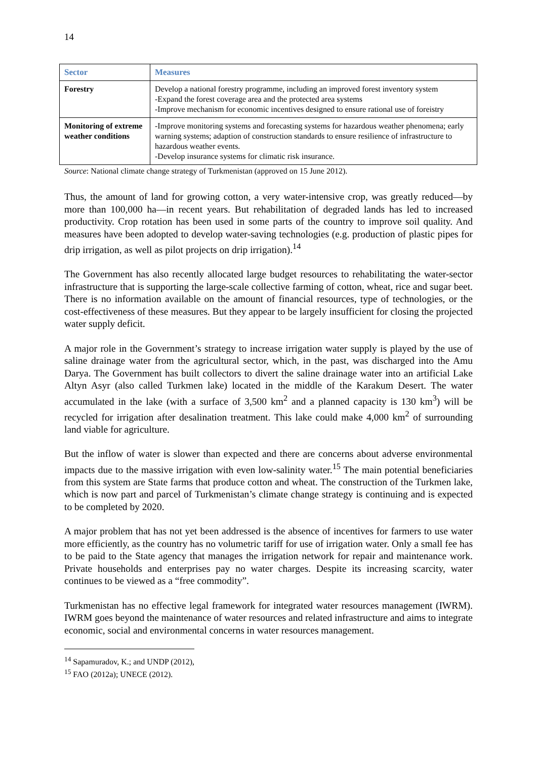14
| Sector | Measures |
| --- | --- |
| Forestry | Develop a national forestry programme, including an improved forest inventory system -Expand the forest coverage area and the protected area systems -Improve mechanism for economic incentives designed to ensure rational use of foreistry |
| Monitoring of extreme weather conditions | -Improve monitoring systems and forecasting systems for hazardous weather phenomena; early warning systems; adaption of construction standards to ensure resilience of infrastructure to hazardous weather events. -Develop insurance systems for climatic risk insurance. |
Source: National climate change strategy of Turkmenistan (approved on 15 June 2012).
Thus, the amount of land for growing cotton, a very water-intensive crop, was greatly reduced—by more than 100,000 ha—in recent years. But rehabilitation of degraded lands has led to increased productivity. Crop rotation has been used in some parts of the country to improve soil quality. And measures have been adopted to develop water-saving technologies (e.g. production of plastic pipes for drip irrigation, as well as pilot projects on drip irrigation).<sup>14</sup>
The Government has also recently allocated large budget resources to rehabilitating the water-sector infrastructure that is supporting the large-scale collective farming of cotton, wheat, rice and sugar beet. There is no information available on the amount of financial resources, type of technologies, or the cost-effectiveness of these measures. But they appear to be largely insufficient for closing the projected water supply deficit.
A major role in the Government’s strategy to increase irrigation water supply is played by the use of saline drainage water from the agricultural sector, which, in the past, was discharged into the Amu Darya. The Government has built collectors to divert the saline drainage water into an artificial Lake Altyn Asyr (also called Turkmen lake) located in the middle of the Karakum Desert. The water accumulated in the lake (with a surface of 3,500 km<sup>2</sup> and a planned capacity is 130 km<sup>3</sup>) will be recycled for irrigation after desalination treatment. This lake could make 4,000 km<sup>2</sup> of surrounding land viable for agriculture.
But the inflow of water is slower than expected and there are concerns about adverse environmental impacts due to the massive irrigation with even low-salinity water.<sup>15</sup> The main potential beneficiaries from this system are State farms that produce cotton and wheat. The construction of the Turkmen lake, which is now part and parcel of Turkmenistan’s climate change strategy is continuing and is expected to be completed by 2020.
A major problem that has not yet been addressed is the absence of incentives for farmers to use water more efficiently, as the country has no volumetric tariff for use of irrigation water. Only a small fee has to be paid to the State agency that manages the irrigation network for repair and maintenance work. Private households and enterprises pay no water charges. Despite its increasing scarcity, water continues to be viewed as a “free commodity”.
Turkmenistan has no effective legal framework for integrated water resources management (IWRM). IWRM goes beyond the maintenance of water resources and related infrastructure and aims to integrate economic, social and environmental concerns in water resources management.
<sup>14</sup> Sapamuradov, K.; and UNDP (2012),
<sup>15</sup> FAO (2012a); UNECE (2012).